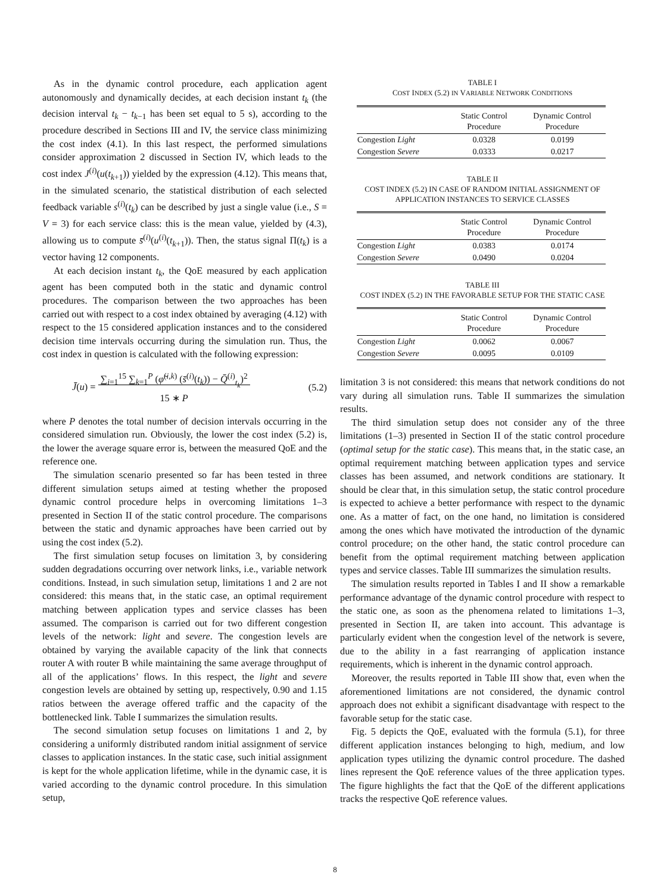As in the dynamic control procedure, each application agent autonomously and dynamically decides, at each decision instant t<sub>k</sub> (the decision interval t<sub>k</sub> − t<sub>k−1</sub> has been set equal to 5 s), according to the procedure described in Sections III and IV, the service class minimizing the cost index (4.1). In this last respect, the performed simulations consider approximation 2 discussed in Section IV, which leads to the cost index J<sup>(i)</sup>(u(t<sub>k+1</sub>)) yielded by the expression (4.12). This means that, in the simulated scenario, the statistical distribution of each selected feedback variable s<sup>(i)</sup>(t<sub>k</sub>) can be described by just a single value (i.e., S = V = 3) for each service class: this is the mean value, yielded by (4.3), allowing us to compute s̄<sup>(i)</sup>(u<sup>(i)</sup>(t<sub>k+1</sub>)). Then, the status signal Π(t<sub>k</sub>) is a vector having 12 components.
At each decision instant t<sub>k</sub>, the QoE measured by each application agent has been computed both in the static and dynamic control procedures. The comparison between the two approaches has been carried out with respect to a cost index obtained by averaging (4.12) with respect to the 15 considered application instances and to the considered decision time intervals occurring during the simulation run. Thus, the cost index in question is calculated with the following expression:
J̄(u) = ∑<sub>i=1</sub><sup>15</sup> ∑<sub>k=1</sub><sup>P</sup> (φ̃<sup>(i,k)</sup> (s̄<sup>(i)</sup>(t<sub>k</sub>)) − Q̄<sup>(i)</sup><sub>t<sub>k</sub></sub>)<sup>2</sup>
15 ∗ P (5.2)
where P denotes the total number of decision intervals occurring in the considered simulation run. Obviously, the lower the cost index (5.2) is, the lower the average square error is, between the measured QoE and the reference one.
The simulation scenario presented so far has been tested in three different simulation setups aimed at testing whether the proposed dynamic control procedure helps in overcoming limitations 1–3 presented in Section II of the static control procedure. The comparisons between the static and dynamic approaches have been carried out by using the cost index (5.2).
The first simulation setup focuses on limitation 3, by considering sudden degradations occurring over network links, i.e., variable network conditions. Instead, in such simulation setup, limitations 1 and 2 are not considered: this means that, in the static case, an optimal requirement matching between application types and service classes has been assumed. The comparison is carried out for two different congestion levels of the network: light and severe. The congestion levels are obtained by varying the available capacity of the link that connects router A with router B while maintaining the same average throughput of all of the applications’ flows. In this respect, the light and severe congestion levels are obtained by setting up, respectively, 0.90 and 1.15 ratios between the average offered traffic and the capacity of the bottlenecked link. Table I summarizes the simulation results.
The second simulation setup focuses on limitations 1 and 2, by considering a uniformly distributed random initial assignment of service classes to application instances. In the static case, such initial assignment is kept for the whole application lifetime, while in the dynamic case, it is varied according to the dynamic control procedure. In this simulation setup,
TABLE I
COST INDEX (5.2) IN VARIABLE NETWORK CONDITIONS
| | Static Control Procedure | Dynamic Control Procedure |
| --- | --- | --- |
| Congestion Light | 0.0328 | 0.0199 |
| Congestion Severe | 0.0333 | 0.0217 |
TABLE II
COST INDEX (5.2) IN CASE OF RANDOM INITIAL ASSIGNMENT OF
APPLICATION INSTANCES TO SERVICE CLASSES
| | Static Control Procedure | Dynamic Control Procedure |
| --- | --- | --- |
| Congestion Light | 0.0383 | 0.0174 |
| Congestion Severe | 0.0490 | 0.0204 |
TABLE III
COST INDEX (5.2) IN THE FAVORABLE SETUP FOR THE STATIC CASE
| | Static Control Procedure | Dynamic Control Procedure |
| --- | --- | --- |
| Congestion Light | 0.0062 | 0.0067 |
| Congestion Severe | 0.0095 | 0.0109 |
limitation 3 is not considered: this means that network conditions do not vary during all simulation runs. Table II summarizes the simulation results.
The third simulation setup does not consider any of the three limitations (1–3) presented in Section II of the static control procedure (optimal setup for the static case). This means that, in the static case, an optimal requirement matching between application types and service classes has been assumed, and network conditions are stationary. It should be clear that, in this simulation setup, the static control procedure is expected to achieve a better performance with respect to the dynamic one. As a matter of fact, on the one hand, no limitation is considered among the ones which have motivated the introduction of the dynamic control procedure; on the other hand, the static control procedure can benefit from the optimal requirement matching between application types and service classes. Table III summarizes the simulation results.
The simulation results reported in Tables I and II show a remarkable performance advantage of the dynamic control procedure with respect to the static one, as soon as the phenomena related to limitations 1–3, presented in Section II, are taken into account. This advantage is particularly evident when the congestion level of the network is severe, due to the ability in a fast rearranging of application instance requirements, which is inherent in the dynamic control approach.
Moreover, the results reported in Table III show that, even when the aforementioned limitations are not considered, the dynamic control approach does not exhibit a significant disadvantage with respect to the favorable setup for the static case.
Fig. 5 depicts the QoE, evaluated with the formula (5.1), for three different application instances belonging to high, medium, and low application types utilizing the dynamic control procedure. The dashed lines represent the QoE reference values of the three application types. The figure highlights the fact that the QoE of the different applications tracks the respective QoE reference values.
8